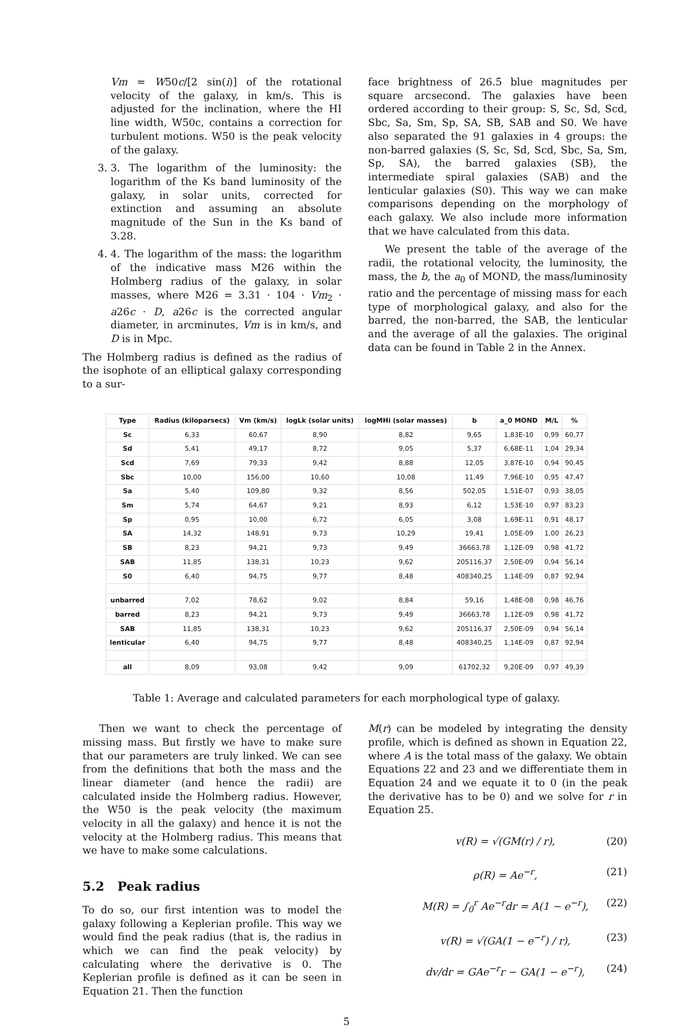Vm = W50c/[2 sin(i)] of the rotational velocity of the galaxy, in km/s. This is adjusted for the inclination, where the HI line width, W50c, contains a correction for turbulent motions. W50 is the peak velocity of the galaxy.
3. 3. The logarithm of the luminosity: the logarithm of the Ks band luminosity of the galaxy, in solar units, corrected for extinction and assuming an absolute magnitude of the Sun in the Ks band of 3.28.
4. 4. The logarithm of the mass: the logarithm of the indicative mass M26 within the Holmberg radius of the galaxy, in solar masses, where M26 = 3.31 · 104 · Vm<sub>2</sub> · a26c · D, a26c is the corrected angular diameter, in arcminutes, Vm is in km/s, and D is in Mpc.
The Holmberg radius is defined as the radius of the isophote of an elliptical galaxy corresponding to a sur-
face brightness of 26.5 blue magnitudes per square arcsecond. The galaxies have been ordered according to their group: S, Sc, Sd, Scd, Sbc, Sa, Sm, Sp, SA, SB, SAB and S0. We have also separated the 91 galaxies in 4 groups: the non-barred galaxies (S, Sc, Sd, Scd, Sbc, Sa, Sm, Sp, SA), the barred galaxies (SB), the intermediate spiral galaxies (SAB) and the lenticular galaxies (S0). This way we can make comparisons depending on the morphology of each galaxy. We also include more information that we have calculated from this data.
We present the table of the average of the radii, the rotational velocity, the luminosity, the mass, the b, the a<sub>0</sub> of MOND, the mass/luminosity ratio and the percentage of missing mass for each type of morphological galaxy, and also for the barred, the non-barred, the SAB, the lenticular and the average of all the galaxies. The original data can be found in Table 2 in the Annex.
| Type | Radius (kiloparsecs) | Vm (km/s) | logLk (solar units) | logMHi (solar masses) | b | a_0 MOND | M/L | % |
| --- | --- | --- | --- | --- | --- | --- | --- | --- |
| Sc | 6,33 | 60,67 | 8,90 | 8,82 | 9,65 | 1,83E-10 | 0,99 | 60,77 |
| Sd | 5,41 | 49,17 | 8,72 | 9,05 | 5,37 | 6,68E-11 | 1,04 | 29,34 |
| Scd | 7,69 | 79,33 | 9,42 | 8,88 | 12,05 | 3,87E-10 | 0,94 | 90,45 |
| Sbc | 10,00 | 156,00 | 10,60 | 10,08 | 11,49 | 7,96E-10 | 0,95 | 47,47 |
| Sa | 5,40 | 109,80 | 9,32 | 8,56 | 502,05 | 1,51E-07 | 0,93 | 38,05 |
| Sm | 5,74 | 64,67 | 9,21 | 8,93 | 6,12 | 1,53E-10 | 0,97 | 83,23 |
| Sp | 0,95 | 10,00 | 6,72 | 6,05 | 3,08 | 1,69E-11 | 0,91 | 48,17 |
| SA | 14,32 | 148,91 | 9,73 | 10,29 | 19,41 | 1,05E-09 | 1,00 | 26,23 |
| SB | 8,23 | 94,21 | 9,73 | 9,49 | 36663,78 | 1,12E-09 | 0,98 | 41,72 |
| SAB | 11,85 | 138,31 | 10,23 | 9,62 | 205116,37 | 2,50E-09 | 0,94 | 56,14 |
| S0 | 6,40 | 94,75 | 9,77 | 8,48 | 408340,25 | 1,14E-09 | 0,87 | 92,94 |
| unbarred | 7,02 | 78,62 | 9,02 | 8,84 | 59,16 | 1,48E-08 | 0,98 | 46,76 |
| barred | 8,23 | 94,21 | 9,73 | 9,49 | 36663,78 | 1,12E-09 | 0,98 | 41,72 |
| SAB | 11,85 | 138,31 | 10,23 | 9,62 | 205116,37 | 2,50E-09 | 0,94 | 56,14 |
| lenticular | 6,40 | 94,75 | 9,77 | 8,48 | 408340,25 | 1,14E-09 | 0,87 | 92,94 |
| all | 8,09 | 93,08 | 9,42 | 9,09 | 61702,32 | 9,20E-09 | 0,97 | 49,39 |
Table 1: Average and calculated parameters for each morphological type of galaxy.
Then we want to check the percentage of missing mass. But firstly we have to make sure that our parameters are truly linked. We can see from the definitions that both the mass and the linear diameter (and hence the radii) are calculated inside the Holmberg radius. However, the W50 is the peak velocity (the maximum velocity in all the galaxy) and hence it is not the velocity at the Holmberg radius. This means that we have to make some calculations.
5.2 Peak radius
To do so, our first intention was to model the galaxy following a Keplerian profile. This way we would find the peak radius (that is, the radius in which we can find the peak velocity) by calculating where the derivative is 0. The Keplerian profile is defined as it can be seen in Equation 21. Then the function
M(r) can be modeled by integrating the density profile, which is defined as shown in Equation 22, where A is the total mass of the galaxy. We obtain Equations 22 and 23 and we differentiate them in Equation 24 and we equate it to 0 (in the peak the derivative has to be 0) and we solve for r in Equation 25.
v(R) = √(GM(r) / r), (20)
ρ(R) = Ae<sup>−r</sup>, (21)
M(R) = ∫<sub>0</sub><sup>r</sup> Ae<sup>−r</sup>dr = A(1 − e<sup>−r</sup>), (22)
v(R) = √(GA(1 − e<sup>−r</sup>) / r), (23)
dv/dr = GAe<sup>−r</sup>r − GA(1 − e<sup>−r</sup>), (24)
5